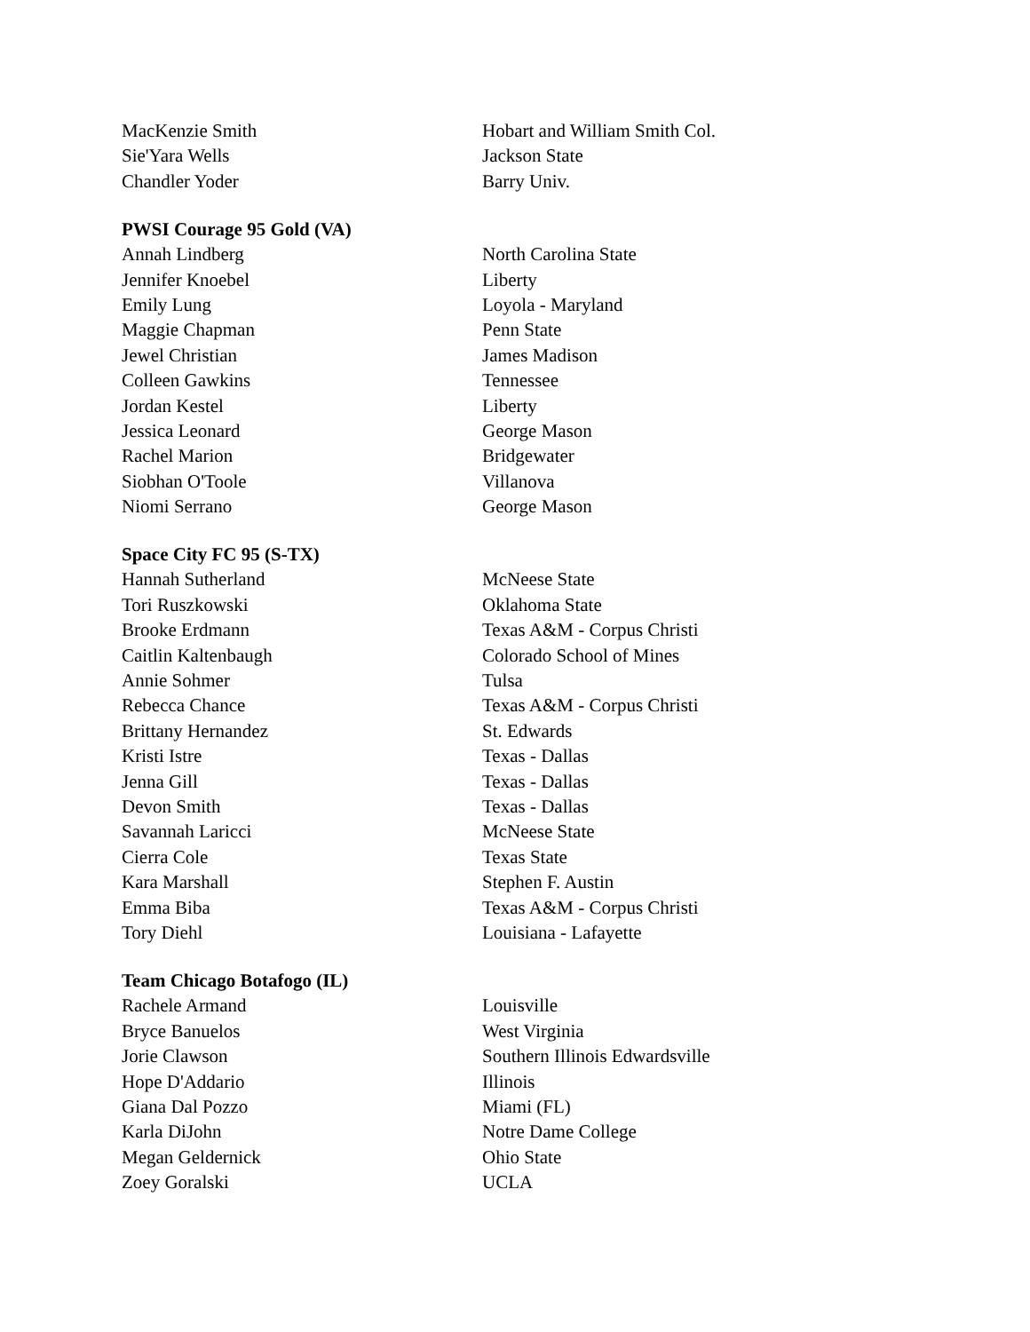| MacKenzie Smith | Hobart and William Smith Col. |
| Sie'Yara Wells | Jackson State |
| Chandler Yoder | Barry Univ. |
PWSI Courage 95 Gold (VA)
| Annah Lindberg | North Carolina State |
| Jennifer Knoebel | Liberty |
| Emily Lung | Loyola - Maryland |
| Maggie Chapman | Penn State |
| Jewel Christian | James Madison |
| Colleen Gawkins | Tennessee |
| Jordan Kestel | Liberty |
| Jessica Leonard | George Mason |
| Rachel Marion | Bridgewater |
| Siobhan O'Toole | Villanova |
| Niomi Serrano | George Mason |
Space City FC 95 (S-TX)
| Hannah Sutherland | McNeese State |
| Tori Ruszkowski | Oklahoma State |
| Brooke Erdmann | Texas A&M - Corpus Christi |
| Caitlin Kaltenbaugh | Colorado School of Mines |
| Annie Sohmer | Tulsa |
| Rebecca Chance | Texas A&M - Corpus Christi |
| Brittany Hernandez | St. Edwards |
| Kristi Istre | Texas - Dallas |
| Jenna Gill | Texas - Dallas |
| Devon Smith | Texas - Dallas |
| Savannah Laricci | McNeese State |
| Cierra Cole | Texas State |
| Kara Marshall | Stephen F. Austin |
| Emma Biba | Texas A&M - Corpus Christi |
| Tory Diehl | Louisiana - Lafayette |
Team Chicago Botafogo (IL)
| Rachele Armand | Louisville |
| Bryce Banuelos | West Virginia |
| Jorie Clawson | Southern Illinois Edwardsville |
| Hope D'Addario | Illinois |
| Giana Dal Pozzo | Miami (FL) |
| Karla DiJohn | Notre Dame College |
| Megan Geldernick | Ohio State |
| Zoey Goralski | UCLA |